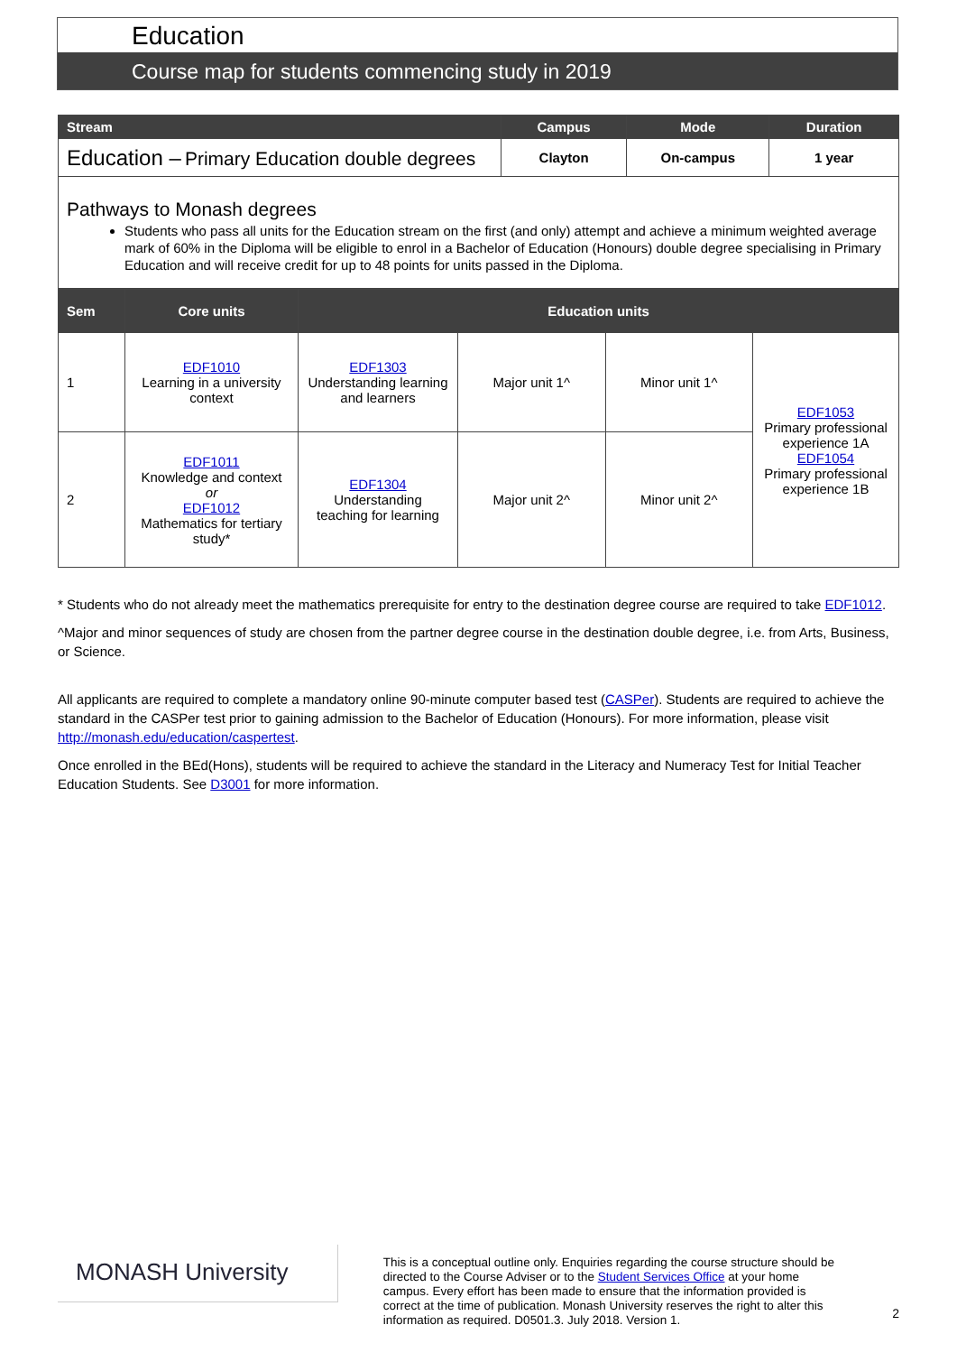Education
Course map for students commencing study in 2019
| Stream | Campus | Mode | Duration |
| --- | --- | --- | --- |
| Education – Primary Education double degrees | Clayton | On-campus | 1 year |
| Pathways to Monash degrees Students who pass all units for the Education stream on the first (and only) attempt and achieve a minimum weighted average mark of 60% in the Diploma will be eligible to enrol in a Bachelor of Education (Honours) double degree specialising in Primary Education and will receive credit for up to 48 points for units passed in the Diploma. | | | |
| Sem | Core units | Education units | | | |
| --- | --- | --- | --- | --- | --- |
| 1 | EDF1010 Learning in a university context | EDF1303 Understanding learning and learners | Major unit 1^ | Minor unit 1^ | EDF1053 Primary professional experience 1A EDF1054 Primary professional experience 1B |
| 2 | EDF1011 Knowledge and context or EDF1012 Mathematics for tertiary study* | EDF1304 Understanding teaching for learning | Major unit 2^ | Minor unit 2^ | |
* Students who do not already meet the mathematics prerequisite for entry to the destination degree course are required to take EDF1012.
^Major and minor sequences of study are chosen from the partner degree course in the destination double degree, i.e. from Arts, Business, or Science.
All applicants are required to complete a mandatory online 90-minute computer based test (CASPer). Students are required to achieve the standard in the CASPer test prior to gaining admission to the Bachelor of Education (Honours). For more information, please visit http://monash.edu/education/caspertest.
Once enrolled in the BEd(Hons), students will be required to achieve the standard in the Literacy and Numeracy Test for Initial Teacher Education Students. See D3001 for more information.
MONASH University
This is a conceptual outline only. Enquiries regarding the course structure should be directed to the Course Adviser or to the Student Services Office at your home campus. Every effort has been made to ensure that the information provided is correct at the time of publication. Monash University reserves the right to alter this information as required. D0501.3. July 2018. Version 1.
2